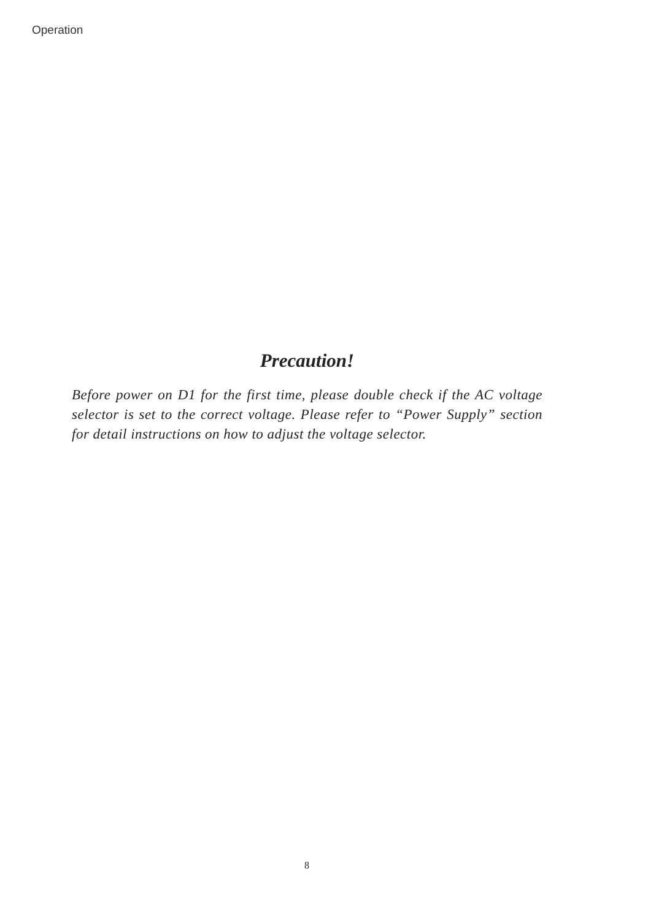Operation
Precaution!
Before power on D1 for the first time, please double check if the AC voltage selector is set to the correct voltage. Please refer to “Power Supply” section for detail instructions on how to adjust the voltage selector.
8